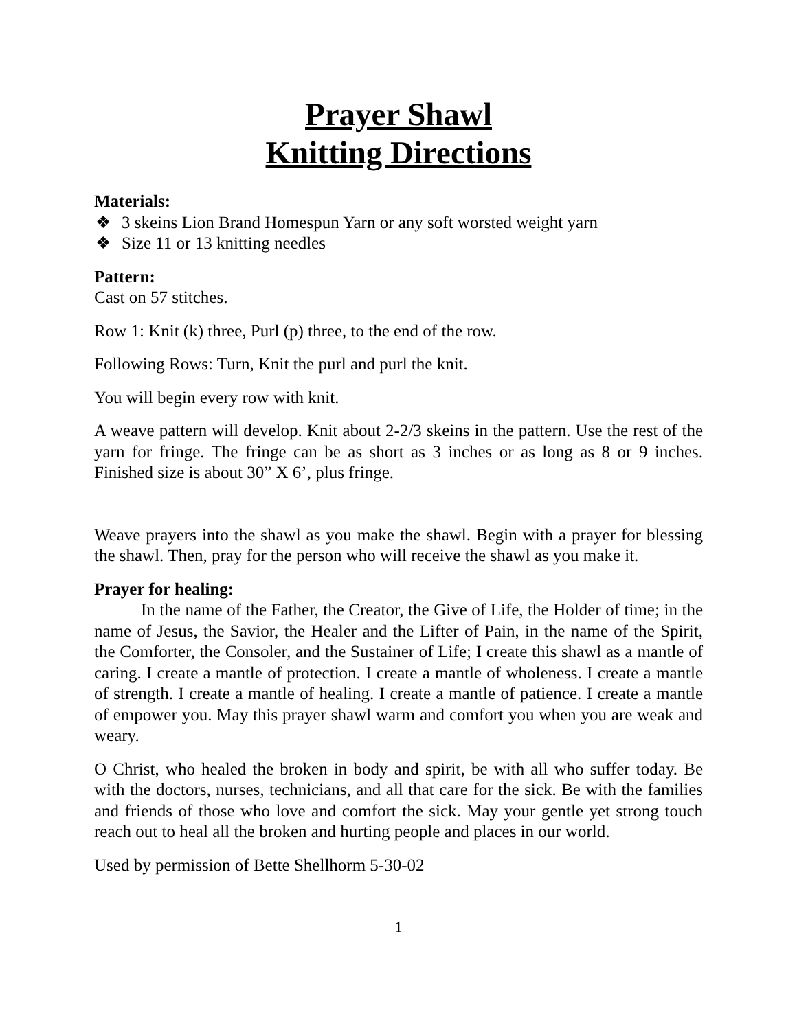Prayer Shawl
Knitting Directions
Materials:
❖ 3 skeins Lion Brand Homespun Yarn or any soft worsted weight yarn
❖ Size 11 or 13 knitting needles
Pattern:
Cast on 57 stitches.
Row 1: Knit (k) three, Purl (p) three, to the end of the row.
Following Rows: Turn, Knit the purl and purl the knit.
You will begin every row with knit.
A weave pattern will develop. Knit about 2-2/3 skeins in the pattern. Use the rest of the yarn for fringe. The fringe can be as short as 3 inches or as long as 8 or 9 inches. Finished size is about 30” X 6’, plus fringe.
Weave prayers into the shawl as you make the shawl. Begin with a prayer for blessing the shawl. Then, pray for the person who will receive the shawl as you make it.
Prayer for healing:
In the name of the Father, the Creator, the Give of Life, the Holder of time; in the name of Jesus, the Savior, the Healer and the Lifter of Pain, in the name of the Spirit, the Comforter, the Consoler, and the Sustainer of Life; I create this shawl as a mantle of caring. I create a mantle of protection. I create a mantle of wholeness. I create a mantle of strength. I create a mantle of healing. I create a mantle of patience. I create a mantle of empower you. May this prayer shawl warm and comfort you when you are weak and weary.
O Christ, who healed the broken in body and spirit, be with all who suffer today. Be with the doctors, nurses, technicians, and all that care for the sick. Be with the families and friends of those who love and comfort the sick. May your gentle yet strong touch reach out to heal all the broken and hurting people and places in our world.
Used by permission of Bette Shellhorm 5-30-02
1